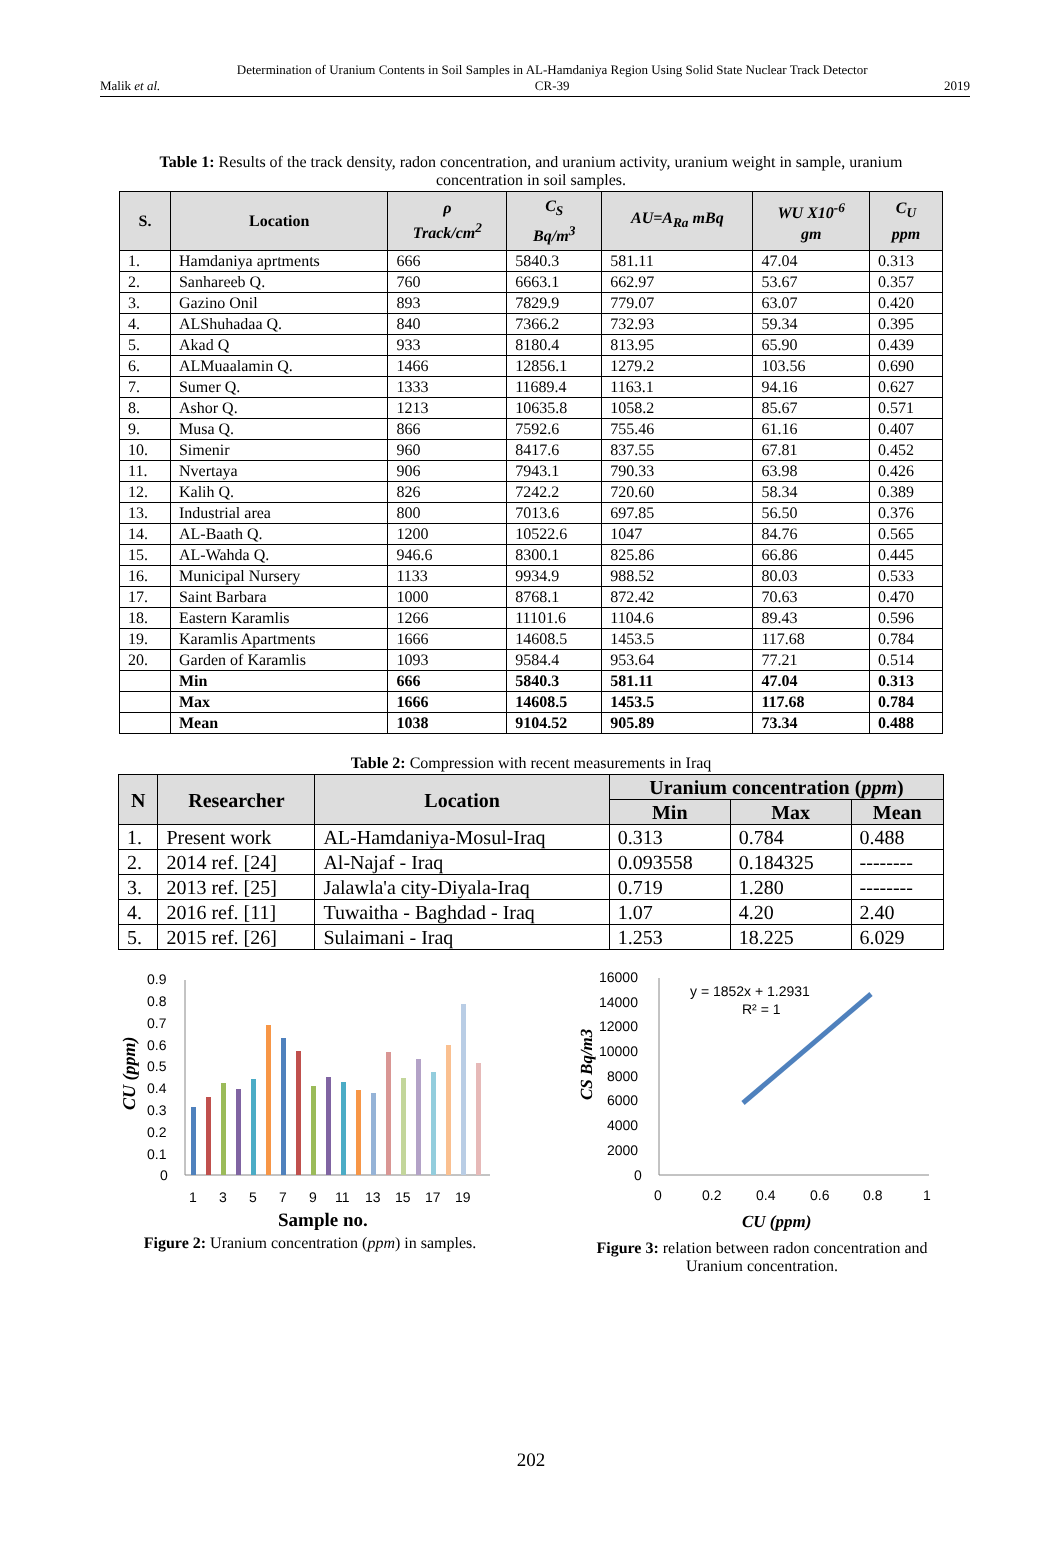Malik et al. Determination of Uranium Contents in Soil Samples in AL-Hamdaniya Region Using Solid State Nuclear Track Detector CR-39 2019
Table 1: Results of the track density, radon concentration, and uranium activity, uranium weight in sample, uranium concentration in soil samples.
| S. | Location | ρ Track/cm<sup>2</sup> | C<sub>S</sub> Bq/m<sup>3</sup> | AU=A<sub>Ra</sub> mBq | WU X10<sup>-6</sup> gm | C<sub>U</sub> ppm |
| --- | --- | --- | --- | --- | --- | --- |
| 1. | Hamdaniya aprtments | 666 | 5840.3 | 581.11 | 47.04 | 0.313 |
| 2. | Sanhareeb Q. | 760 | 6663.1 | 662.97 | 53.67 | 0.357 |
| 3. | Gazino Onil | 893 | 7829.9 | 779.07 | 63.07 | 0.420 |
| 4. | ALShuhadaa Q. | 840 | 7366.2 | 732.93 | 59.34 | 0.395 |
| 5. | Akad Q | 933 | 8180.4 | 813.95 | 65.90 | 0.439 |
| 6. | ALMuaalamin Q. | 1466 | 12856.1 | 1279.2 | 103.56 | 0.690 |
| 7. | Sumer Q. | 1333 | 11689.4 | 1163.1 | 94.16 | 0.627 |
| 8. | Ashor Q. | 1213 | 10635.8 | 1058.2 | 85.67 | 0.571 |
| 9. | Musa Q. | 866 | 7592.6 | 755.46 | 61.16 | 0.407 |
| 10. | Simenir | 960 | 8417.6 | 837.55 | 67.81 | 0.452 |
| 11. | Nvertaya | 906 | 7943.1 | 790.33 | 63.98 | 0.426 |
| 12. | Kalih Q. | 826 | 7242.2 | 720.60 | 58.34 | 0.389 |
| 13. | Industrial area | 800 | 7013.6 | 697.85 | 56.50 | 0.376 |
| 14. | AL-Baath Q. | 1200 | 10522.6 | 1047 | 84.76 | 0.565 |
| 15. | AL-Wahda Q. | 946.6 | 8300.1 | 825.86 | 66.86 | 0.445 |
| 16. | Municipal Nursery | 1133 | 9934.9 | 988.52 | 80.03 | 0.533 |
| 17. | Saint Barbara | 1000 | 8768.1 | 872.42 | 70.63 | 0.470 |
| 18. | Eastern Karamlis | 1266 | 11101.6 | 1104.6 | 89.43 | 0.596 |
| 19. | Karamlis Apartments | 1666 | 14608.5 | 1453.5 | 117.68 | 0.784 |
| 20. | Garden of Karamlis | 1093 | 9584.4 | 953.64 | 77.21 | 0.514 |
| | Min | 666 | 5840.3 | 581.11 | 47.04 | 0.313 |
| | Max | 1666 | 14608.5 | 1453.5 | 117.68 | 0.784 |
| | Mean | 1038 | 9104.52 | 905.89 | 73.34 | 0.488 |
Table 2: Compression with recent measurements in Iraq
| N | Researcher | Location | Uranium concentration ( ppm ) | | |
| --- | --- | --- | --- | --- | --- |
| | | | Min | Max | Mean |
| 1. | Present work | AL-Hamdaniya-Mosul-Iraq | 0.313 | 0.784 | 0.488 |
| 2. | 2014 ref. [24] | Al-Najaf - Iraq | 0.093558 | 0.184325 | -------- |
| 3. | 2013 ref. [25] | Jalawla'a city-Diyala-Iraq | 0.719 | 1.280 | -------- |
| 4. | 2016 ref. [11] | Tuwaitha - Baghdad - Iraq | 1.07 | 4.20 | 2.40 |
| 5. | 2015 ref. [26] | Sulaimani - Iraq | 1.253 | 18.225 | 6.029 |
CU (ppm)
0.9
0.8
0.7
0.6
0.5
0.4
0.3
0.2
0.1
0
1
3
5
7
9
11
13
15
17
19
Sample no.
Figure 2: Uranium concentration (ppm) in samples.
CS Bq/m3
16000
14000
12000
10000
8000
6000
4000
2000
0
0
0.2
0.4
0.6
0.8
1
y = 1852x + 1.2931
R² = 1
CU (ppm)
Figure 3: relation between radon concentration and Uranium concentration.
202